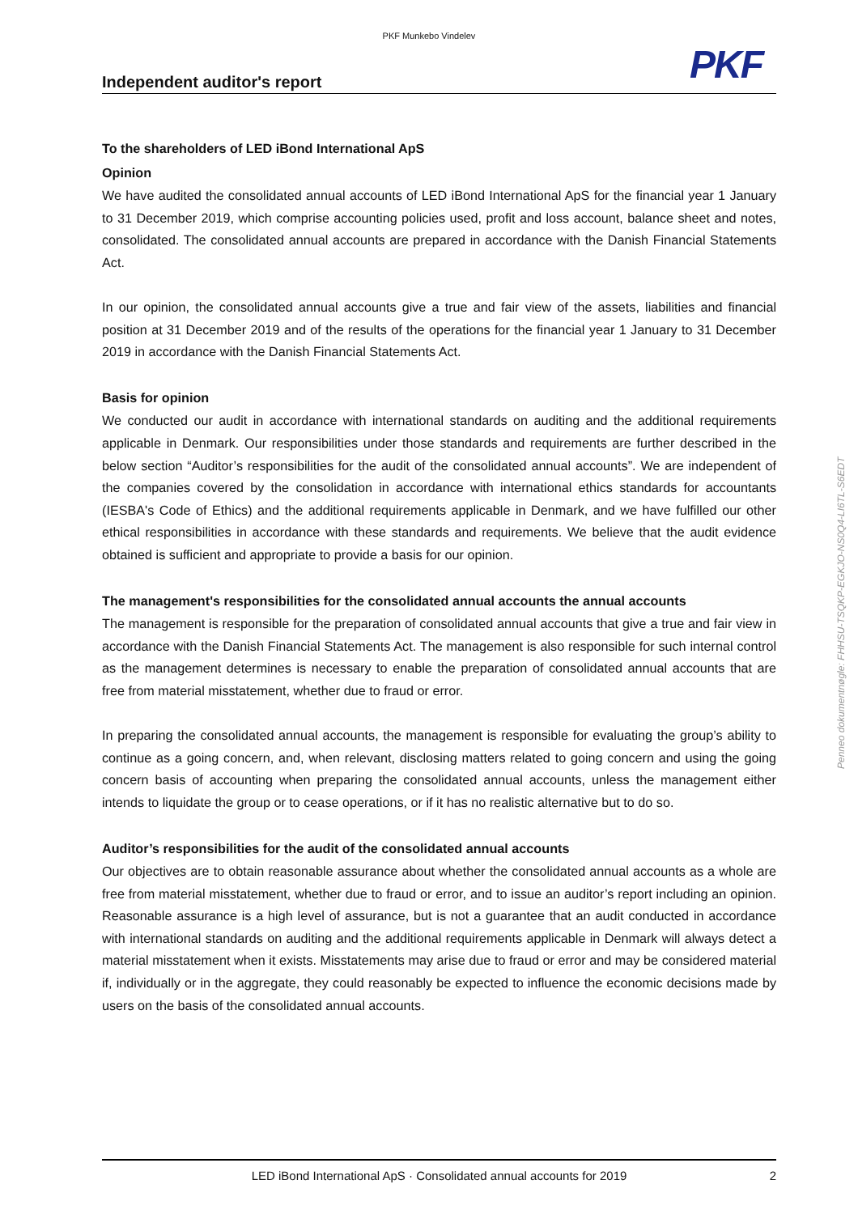PKF Munkebo Vindelev
PKF
Independent auditor's report
To the shareholders of LED iBond International ApS
Opinion
We have audited the consolidated annual accounts of LED iBond International ApS for the financial year 1 January to 31 December 2019, which comprise accounting policies used, profit and loss account, balance sheet and notes, consolidated. The consolidated annual accounts are prepared in accordance with the Danish Financial Statements Act.
In our opinion, the consolidated annual accounts give a true and fair view of the assets, liabilities and financial position at 31 December 2019 and of the results of the operations for the financial year 1 January to 31 December 2019 in accordance with the Danish Financial Statements Act.
Basis for opinion
We conducted our audit in accordance with international standards on auditing and the additional requirements applicable in Denmark. Our responsibilities under those standards and requirements are further described in the below section “Auditor’s responsibilities for the audit of the consolidated annual accounts”. We are independent of the companies covered by the consolidation in accordance with international ethics standards for accountants (IESBA's Code of Ethics) and the additional requirements applicable in Denmark, and we have fulfilled our other ethical responsibilities in accordance with these standards and requirements. We believe that the audit evidence obtained is sufficient and appropriate to provide a basis for our opinion.
The management's responsibilities for the consolidated annual accounts the annual accounts
The management is responsible for the preparation of consolidated annual accounts that give a true and fair view in accordance with the Danish Financial Statements Act. The management is also responsible for such internal control as the management determines is necessary to enable the preparation of consolidated annual accounts that are free from material misstatement, whether due to fraud or error.
In preparing the consolidated annual accounts, the management is responsible for evaluating the group’s ability to continue as a going concern, and, when relevant, disclosing matters related to going concern and using the going concern basis of accounting when preparing the consolidated annual accounts, unless the management either intends to liquidate the group or to cease operations, or if it has no realistic alternative but to do so.
Auditor’s responsibilities for the audit of the consolidated annual accounts
Our objectives are to obtain reasonable assurance about whether the consolidated annual accounts as a whole are free from material misstatement, whether due to fraud or error, and to issue an auditor’s report including an opinion. Reasonable assurance is a high level of assurance, but is not a guarantee that an audit conducted in accordance with international standards on auditing and the additional requirements applicable in Denmark will always detect a material misstatement when it exists. Misstatements may arise due to fraud or error and may be considered material if, individually or in the aggregate, they could reasonably be expected to influence the economic decisions made by users on the basis of the consolidated annual accounts.
LED iBond International ApS · Consolidated annual accounts for 2019
2
Penneo dokumentnøgle: FHHSU-TSQKP-EGKJO-NS0Q4-LI6TL-S6EDT